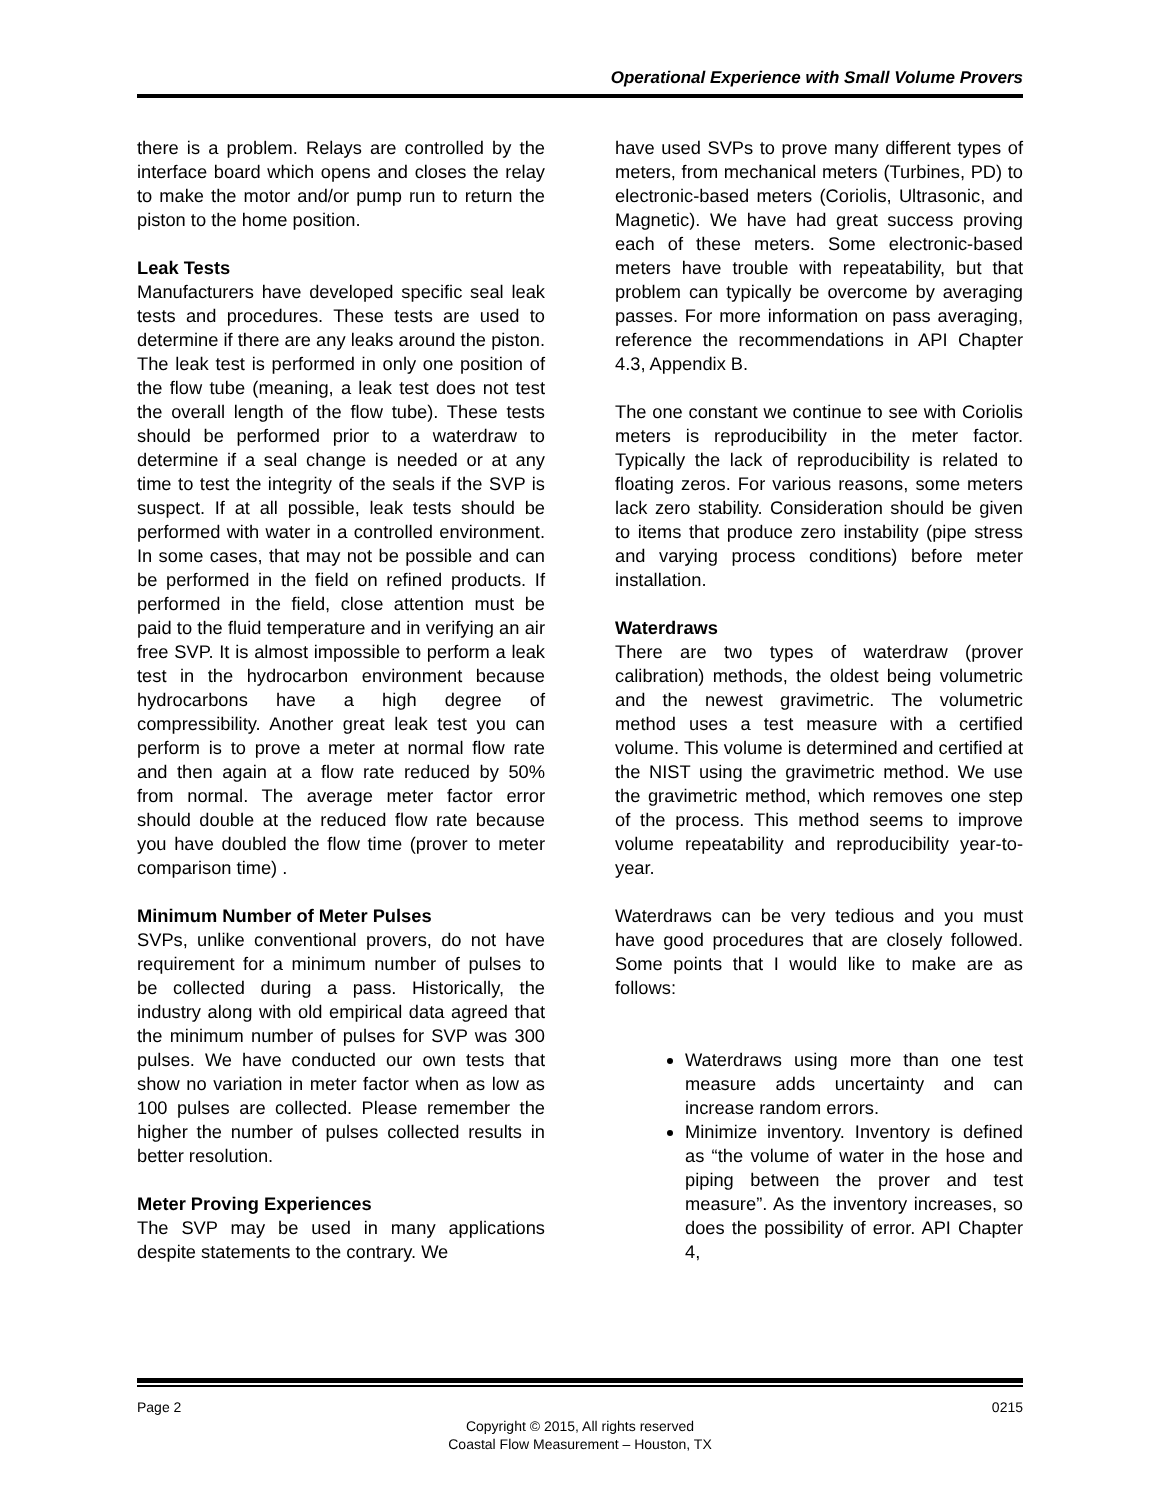Operational Experience with Small Volume Provers
there is a problem. Relays are controlled by the interface board which opens and closes the relay to make the motor and/or pump run to return the piston to the home position.
Leak Tests
Manufacturers have developed specific seal leak tests and procedures. These tests are used to determine if there are any leaks around the piston. The leak test is performed in only one position of the flow tube (meaning, a leak test does not test the overall length of the flow tube). These tests should be performed prior to a waterdraw to determine if a seal change is needed or at any time to test the integrity of the seals if the SVP is suspect. If at all possible, leak tests should be performed with water in a controlled environment. In some cases, that may not be possible and can be performed in the field on refined products. If performed in the field, close attention must be paid to the fluid temperature and in verifying an air free SVP. It is almost impossible to perform a leak test in the hydrocarbon environment because hydrocarbons have a high degree of compressibility. Another great leak test you can perform is to prove a meter at normal flow rate and then again at a flow rate reduced by 50% from normal. The average meter factor error should double at the reduced flow rate because you have doubled the flow time (prover to meter comparison time) .
Minimum Number of Meter Pulses
SVPs, unlike conventional provers, do not have requirement for a minimum number of pulses to be collected during a pass. Historically, the industry along with old empirical data agreed that the minimum number of pulses for SVP was 300 pulses. We have conducted our own tests that show no variation in meter factor when as low as 100 pulses are collected. Please remember the higher the number of pulses collected results in better resolution.
Meter Proving Experiences
The SVP may be used in many applications despite statements to the contrary. We
have used SVPs to prove many different types of meters, from mechanical meters (Turbines, PD) to electronic-based meters (Coriolis, Ultrasonic, and Magnetic). We have had great success proving each of these meters. Some electronic-based meters have trouble with repeatability, but that problem can typically be overcome by averaging passes. For more information on pass averaging, reference the recommendations in API Chapter 4.3, Appendix B.
The one constant we continue to see with Coriolis meters is reproducibility in the meter factor. Typically the lack of reproducibility is related to floating zeros. For various reasons, some meters lack zero stability. Consideration should be given to items that produce zero instability (pipe stress and varying process conditions) before meter installation.
Waterdraws
There are two types of waterdraw (prover calibration) methods, the oldest being volumetric and the newest gravimetric. The volumetric method uses a test measure with a certified volume. This volume is determined and certified at the NIST using the gravimetric method. We use the gravimetric method, which removes one step of the process. This method seems to improve volume repeatability and reproducibility year-to-year.
Waterdraws can be very tedious and you must have good procedures that are closely followed. Some points that I would like to make are as follows:
Waterdraws using more than one test measure adds uncertainty and can increase random errors.
Minimize inventory. Inventory is defined as “the volume of water in the hose and piping between the prover and test measure”. As the inventory increases, so does the possibility of error. API Chapter 4,
Page 2 0215
Copyright © 2015, All rights reserved
Coastal Flow Measurement – Houston, TX